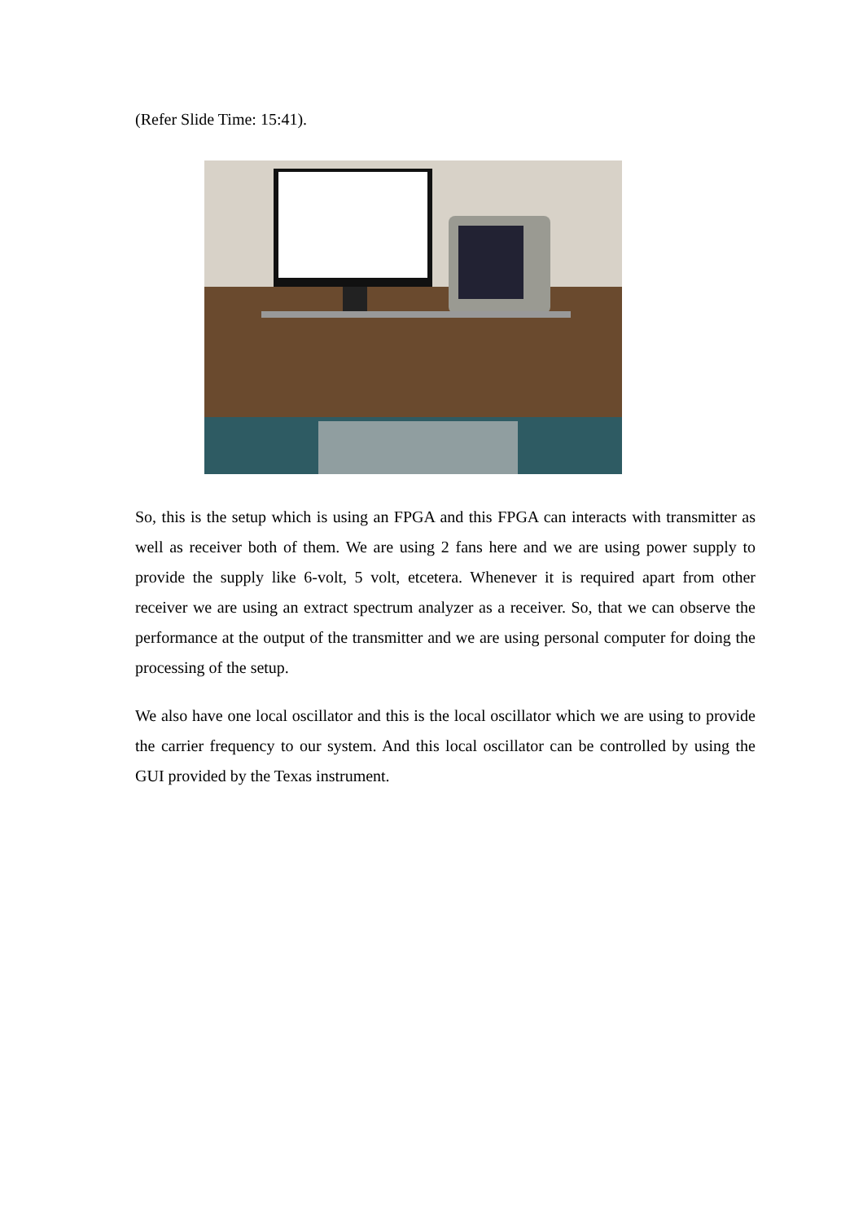(Refer Slide Time: 15:41).
So, this is the setup which is using an FPGA and this FPGA can interacts with transmitter as well as receiver both of them. We are using 2 fans here and we are using power supply to provide the supply like 6-volt, 5 volt, etcetera. Whenever it is required apart from other receiver we are using an extract spectrum analyzer as a receiver. So, that we can observe the performance at the output of the transmitter and we are using personal computer for doing the processing of the setup.
We also have one local oscillator and this is the local oscillator which we are using to provide the carrier frequency to our system. And this local oscillator can be controlled by using the GUI provided by the Texas instrument.